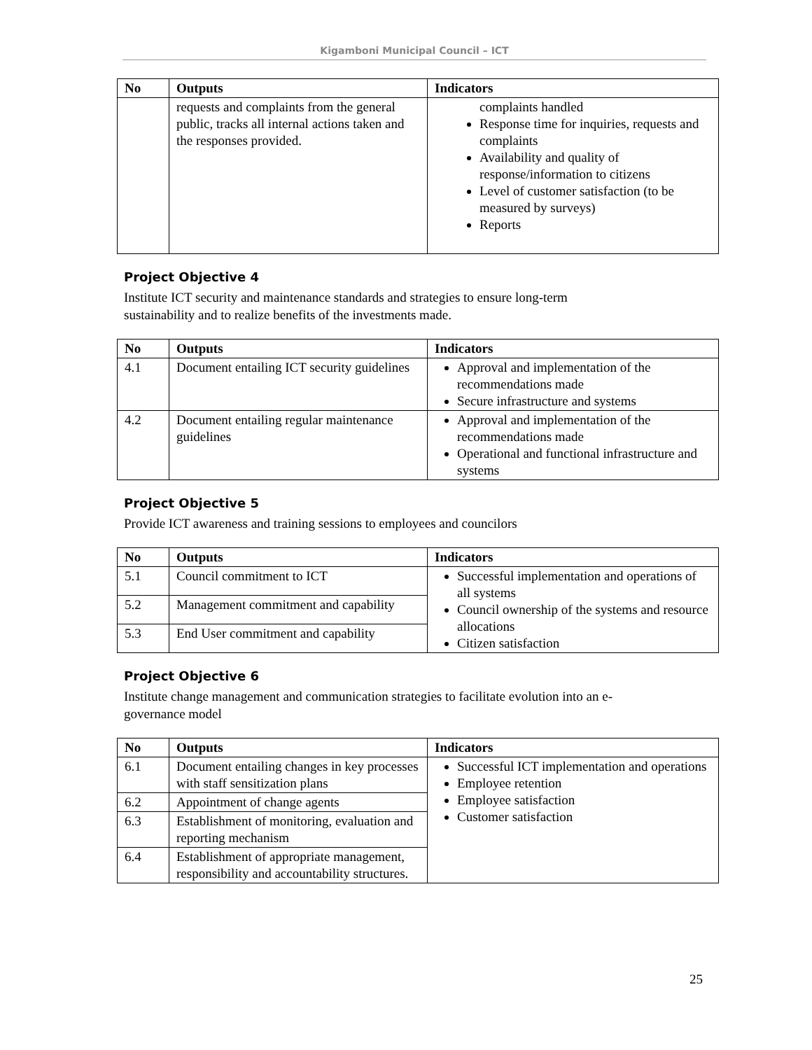Kigamboni Municipal Council – ICT
| No | Outputs | Indicators |
| --- | --- | --- |
| | requests and complaints from the general public, tracks all internal actions taken and the responses provided. | complaints handled Response time for inquiries, requests and complaints Availability and quality of response/information to citizens Level of customer satisfaction (to be measured by surveys) Reports |
Project Objective 4
Institute ICT security and maintenance standards and strategies to ensure long-term sustainability and to realize benefits of the investments made.
| No | Outputs | Indicators |
| --- | --- | --- |
| 4.1 | Document entailing ICT security guidelines | Approval and implementation of the recommendations made Secure infrastructure and systems |
| 4.2 | Document entailing regular maintenance guidelines | Approval and implementation of the recommendations made Operational and functional infrastructure and systems |
Project Objective 5
Provide ICT awareness and training sessions to employees and councilors
| No | Outputs | Indicators |
| --- | --- | --- |
| 5.1 | Council commitment to ICT | Successful implementation and operations of all systems Council ownership of the systems and resource allocations Citizen satisfaction |
| 5.2 | Management commitment and capability | |
| 5.3 | End User commitment and capability | |
Project Objective 6
Institute change management and communication strategies to facilitate evolution into an e-governance model
| No | Outputs | Indicators |
| --- | --- | --- |
| 6.1 | Document entailing changes in key processes with staff sensitization plans | Successful ICT implementation and operations Employee retention Employee satisfaction Customer satisfaction |
| 6.2 | Appointment of change agents | |
| 6.3 | Establishment of monitoring, evaluation and reporting mechanism | |
| 6.4 | Establishment of appropriate management, responsibility and accountability structures. | |
25